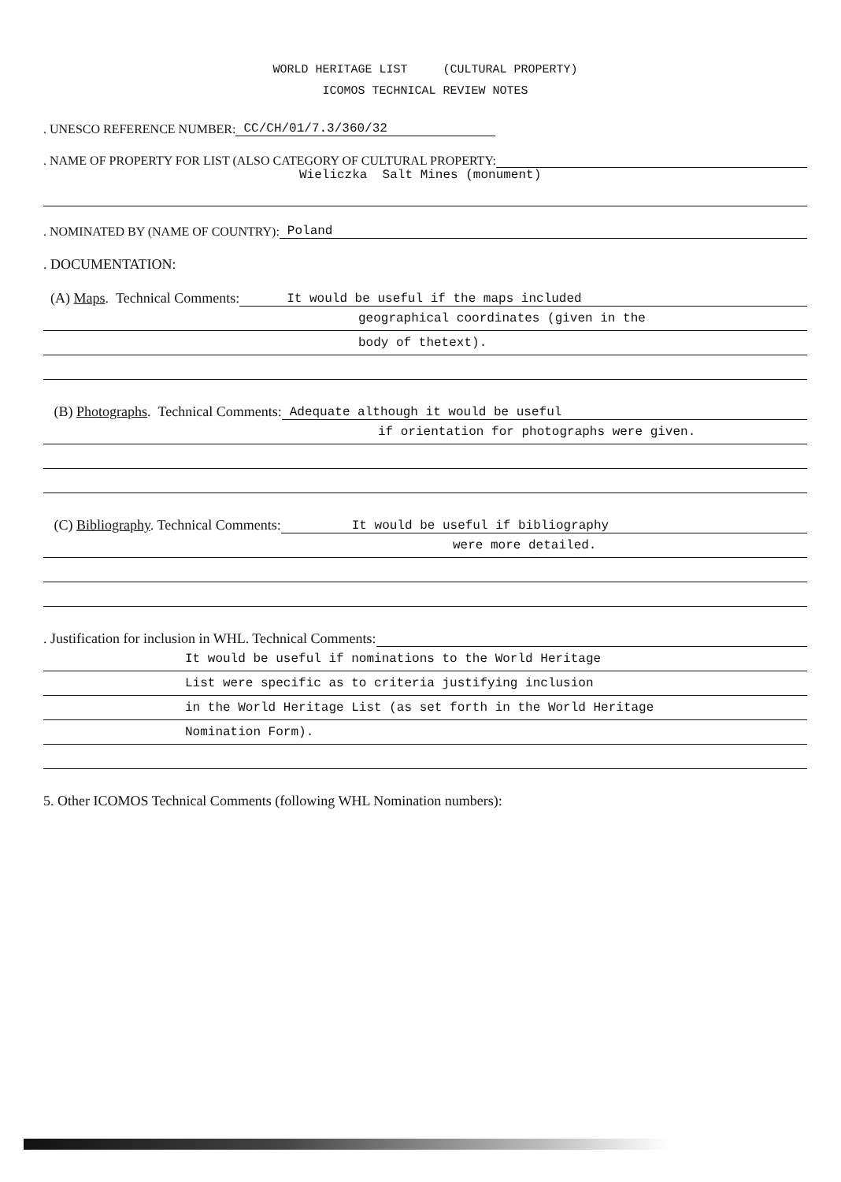WORLD HERITAGE LIST (CULTURAL PROPERTY)
ICOMOS TECHNICAL REVIEW NOTES
. UNESCO REFERENCE NUMBER: CC/CH/01/7.3/360/32
. NAME OF PROPERTY FOR LIST (ALSO CATEGORY OF CULTURAL PROPERTY:
Wieliczka Salt Mines (monument)
. NOMINATED BY (NAME OF COUNTRY): Poland
. DOCUMENTATION:
(A) Maps. Technical Comments: It would be useful if the maps included
geographical coordinates (given in the
body of thetext).
(B) Photographs. Technical Comments: Adequate although it would be useful
if orientation for photographs were given.
(C) Bibliography. Technical Comments: It would be useful if bibliography
were more detailed.
. Justification for inclusion in WHL. Technical Comments:
It would be useful if nominations to the World Heritage
List were specific as to criteria justifying inclusion
in the World Heritage List (as set forth in the World Heritage
Nomination Form).
5. Other ICOMOS Technical Comments (following WHL Nomination numbers):